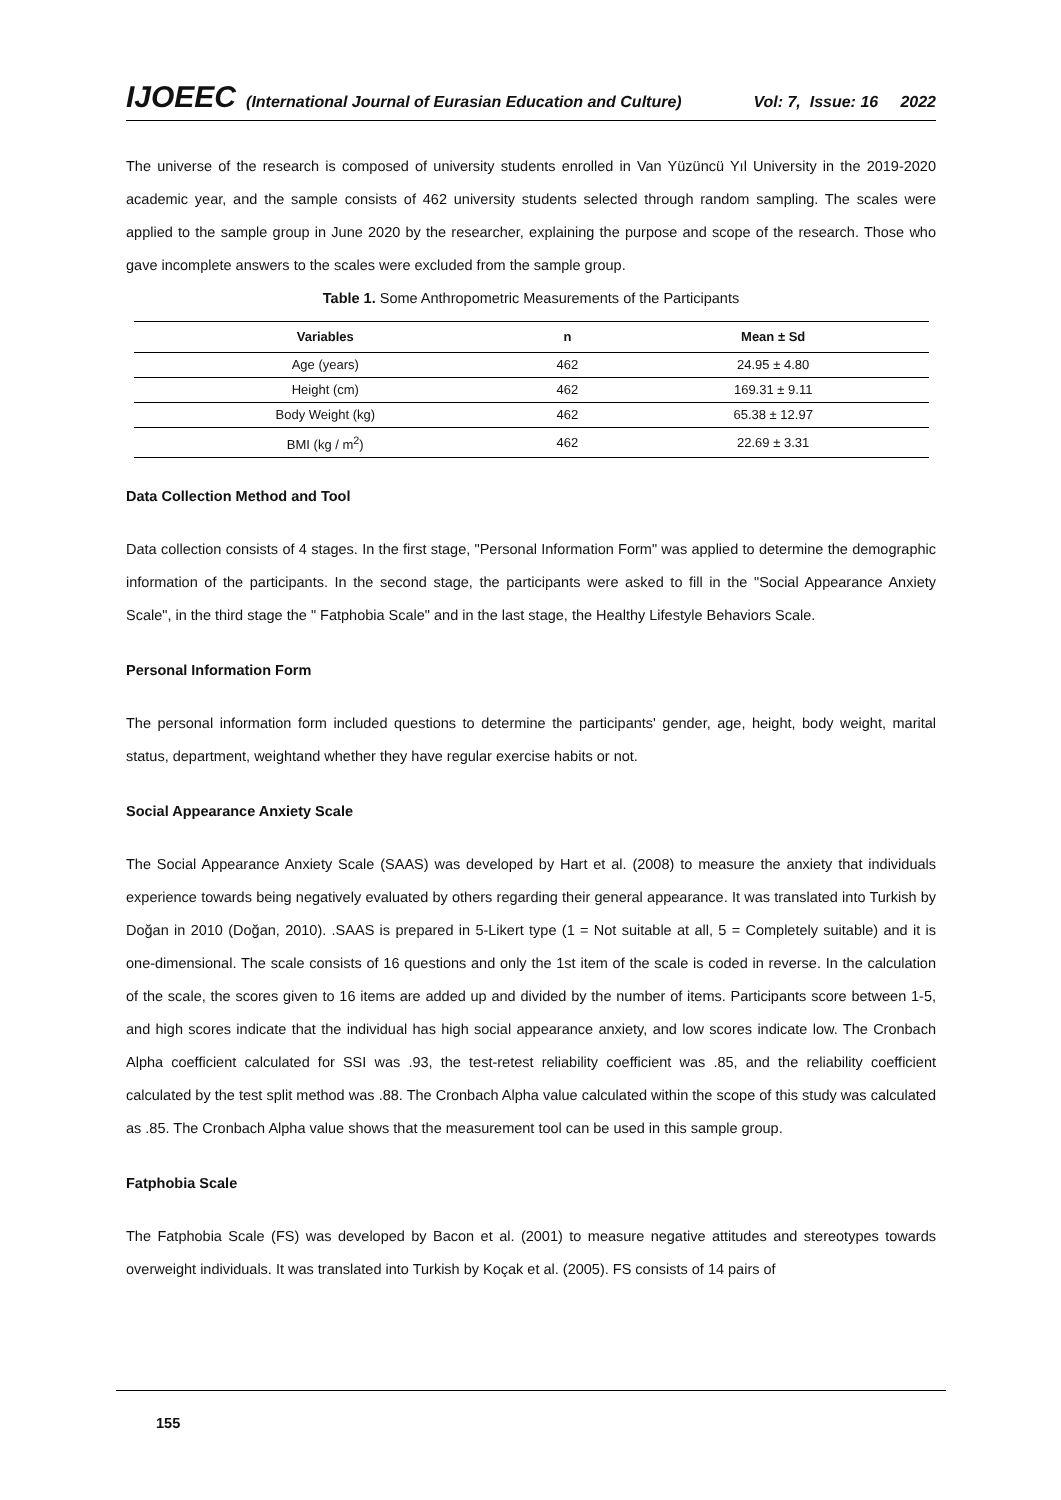IJOEEC (International Journal of Eurasian Education and Culture) Vol: 7, Issue: 16 2022
The universe of the research is composed of university students enrolled in Van Yüzüncü Yıl University in the 2019-2020 academic year, and the sample consists of 462 university students selected through random sampling. The scales were applied to the sample group in June 2020 by the researcher, explaining the purpose and scope of the research. Those who gave incomplete answers to the scales were excluded from the sample group.
Table 1. Some Anthropometric Measurements of the Participants
| Variables | n | Mean ± Sd |
| --- | --- | --- |
| Age (years) | 462 | 24.95 ± 4.80 |
| Height (cm) | 462 | 169.31 ± 9.11 |
| Body Weight (kg) | 462 | 65.38 ± 12.97 |
| BMI (kg / m<sup>2</sup>) | 462 | 22.69 ± 3.31 |
Data Collection Method and Tool
Data collection consists of 4 stages. In the first stage, "Personal Information Form" was applied to determine the demographic information of the participants. In the second stage, the participants were asked to fill in the "Social Appearance Anxiety Scale", in the third stage the " Fatphobia Scale" and in the last stage, the Healthy Lifestyle Behaviors Scale.
Personal Information Form
The personal information form included questions to determine the participants' gender, age, height, body weight, marital status, department, weightand whether they have regular exercise habits or not.
Social Appearance Anxiety Scale
The Social Appearance Anxiety Scale (SAAS) was developed by Hart et al. (2008) to measure the anxiety that individuals experience towards being negatively evaluated by others regarding their general appearance. It was translated into Turkish by Doğan in 2010 (Doğan, 2010). .SAAS is prepared in 5-Likert type (1 = Not suitable at all, 5 = Completely suitable) and it is one-dimensional. The scale consists of 16 questions and only the 1st item of the scale is coded in reverse. In the calculation of the scale, the scores given to 16 items are added up and divided by the number of items. Participants score between 1-5, and high scores indicate that the individual has high social appearance anxiety, and low scores indicate low. The Cronbach Alpha coefficient calculated for SSI was .93, the test-retest reliability coefficient was .85, and the reliability coefficient calculated by the test split method was .88. The Cronbach Alpha value calculated within the scope of this study was calculated as .85. The Cronbach Alpha value shows that the measurement tool can be used in this sample group.
Fatphobia Scale
The Fatphobia Scale (FS) was developed by Bacon et al. (2001) to measure negative attitudes and stereotypes towards overweight individuals. It was translated into Turkish by Koçak et al. (2005). FS consists of 14 pairs of
155